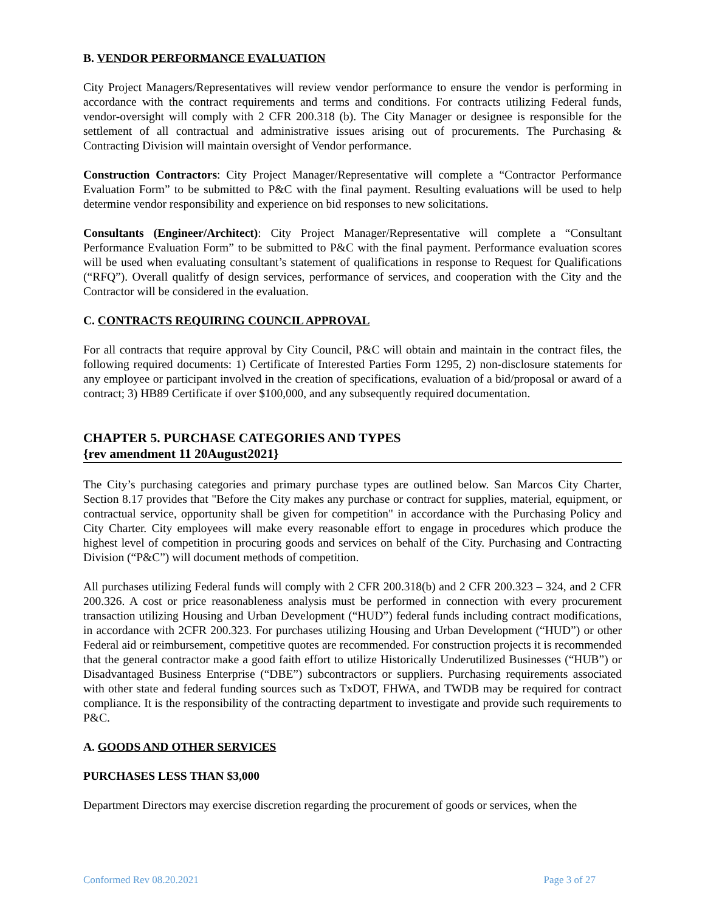B. VENDOR PERFORMANCE EVALUATION
City Project Managers/Representatives will review vendor performance to ensure the vendor is performing in accordance with the contract requirements and terms and conditions. For contracts utilizing Federal funds, vendor-oversight will comply with 2 CFR 200.318 (b). The City Manager or designee is responsible for the settlement of all contractual and administrative issues arising out of procurements. The Purchasing & Contracting Division will maintain oversight of Vendor performance.
Construction Contractors: City Project Manager/Representative will complete a “Contractor Performance Evaluation Form” to be submitted to P&C with the final payment. Resulting evaluations will be used to help determine vendor responsibility and experience on bid responses to new solicitations.
Consultants (Engineer/Architect): City Project Manager/Representative will complete a “Consultant Performance Evaluation Form” to be submitted to P&C with the final payment. Performance evaluation scores will be used when evaluating consultant’s statement of qualifications in response to Request for Qualifications (“RFQ”). Overall qualitfy of design services, performance of services, and cooperation with the City and the Contractor will be considered in the evaluation.
C. CONTRACTS REQUIRING COUNCIL APPROVAL
For all contracts that require approval by City Council, P&C will obtain and maintain in the contract files, the following required documents: 1) Certificate of Interested Parties Form 1295, 2) non-disclosure statements for any employee or participant involved in the creation of specifications, evaluation of a bid/proposal or award of a contract; 3) HB89 Certificate if over $100,000, and any subsequently required documentation.
CHAPTER 5. PURCHASE CATEGORIES AND TYPES
{rev amendment 11 20August2021}
The City’s purchasing categories and primary purchase types are outlined below. San Marcos City Charter, Section 8.17 provides that "Before the City makes any purchase or contract for supplies, material, equipment, or contractual service, opportunity shall be given for competition" in accordance with the Purchasing Policy and City Charter. City employees will make every reasonable effort to engage in procedures which produce the highest level of competition in procuring goods and services on behalf of the City. Purchasing and Contracting Division (“P&C”) will document methods of competition.
All purchases utilizing Federal funds will comply with 2 CFR 200.318(b) and 2 CFR 200.323 – 324, and 2 CFR 200.326. A cost or price reasonableness analysis must be performed in connection with every procurement transaction utilizing Housing and Urban Development (“HUD”) federal funds including contract modifications, in accordance with 2CFR 200.323. For purchases utilizing Housing and Urban Development (“HUD”) or other Federal aid or reimbursement, competitive quotes are recommended. For construction projects it is recommended that the general contractor make a good faith effort to utilize Historically Underutilized Businesses (“HUB”) or Disadvantaged Business Enterprise (“DBE”) subcontractors or suppliers. Purchasing requirements associated with other state and federal funding sources such as TxDOT, FHWA, and TWDB may be required for contract compliance. It is the responsibility of the contracting department to investigate and provide such requirements to P&C.
A. GOODS AND OTHER SERVICES
PURCHASES LESS THAN $3,000
Department Directors may exercise discretion regarding the procurement of goods or services, when the
Conformed Rev 08.20.2021 Page 3 of 27